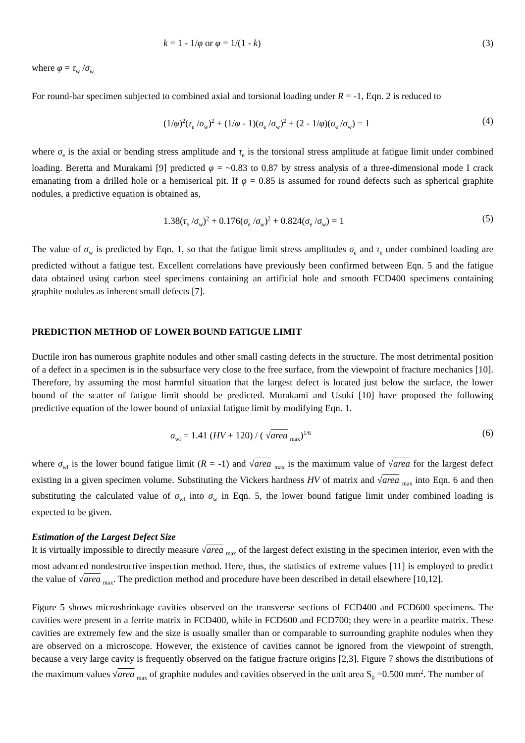k = 1 - 1/φ or φ = 1/(1 - k) (3)
where φ = τ<sub>w</sub> /σ<sub>w.</sub>
For round-bar specimen subjected to combined axial and torsional loading under R = -1, Eqn. 2 is reduced to
(1/φ)<sup>2</sup>(τ<sub>e</sub> /σ<sub>w</sub>)<sup>2</sup> + (1/φ - 1)(σ<sub>e</sub> /σ<sub>w</sub>)<sup>2</sup> + (2 - 1/φ)(σ<sub>e</sub> /σ<sub>w</sub>) = 1 (4)
where σ<sub>e</sub> is the axial or bending stress amplitude and τ<sub>e</sub> is the torsional stress amplitude at fatigue limit under combined loading. Beretta and Murakami [9] predicted φ = ~0.83 to 0.87 by stress analysis of a three-dimensional mode I crack emanating from a drilled hole or a hemiserical pit. If φ = 0.85 is assumed for round defects such as spherical graphite nodules, a predictive equation is obtained as,
1.38(τ<sub>e</sub> /σ<sub>w</sub>)<sup>2</sup> + 0.176(σ<sub>e</sub> /σ<sub>w</sub>)<sup>2</sup> + 0.824(σ<sub>e</sub> /σ<sub>w</sub>) = 1 (5)
The value of σ<sub>w</sub> is predicted by Eqn. 1, so that the fatigue limit stress amplitudes σ<sub>e</sub> and τ<sub>e</sub> under combined loading are predicted without a fatigue test. Excellent correlations have previously been confirmed between Eqn. 5 and the fatigue data obtained using carbon steel specimens containing an artificial hole and smooth FCD400 specimens containing graphite nodules as inherent small defects [7].
PREDICTION METHOD OF LOWER BOUND FATIGUE LIMIT
Ductile iron has numerous graphite nodules and other small casting defects in the structure. The most detrimental position of a defect in a specimen is in the subsurface very close to the free surface, from the viewpoint of fracture mechanics [10]. Therefore, by assuming the most harmful situation that the largest defect is located just below the surface, the lower bound of the scatter of fatigue limit should be predicted. Murakami and Usuki [10] have proposed the following predictive equation of the lower bound of uniaxial fatigue limit by modifying Eqn. 1.
σ<sub>wl</sub> = 1.41 (HV + 120) / ( √area <sub>max</sub>)<sup>1/6</sup> (6)
where σ<sub>wl</sub> is the lower bound fatigue limit (R = -1) and √area <sub>max</sub> is the maximum value of √area for the largest defect existing in a given specimen volume. Substituting the Vickers hardness HV of matrix and √area <sub>max</sub> into Eqn. 6 and then substituting the calculated value of σ<sub>wl</sub> into σ<sub>w</sub> in Eqn. 5, the lower bound fatigue limit under combined loading is expected to be given.
Estimation of the Largest Defect Size
It is virtually impossible to directly measure √area <sub>max</sub> of the largest defect existing in the specimen interior, even with the most advanced nondestructive inspection method. Here, thus, the statistics of extreme values [11] is employed to predict the value of √area <sub>max</sub>. The prediction method and procedure have been described in detail elsewhere [10,12].
Figure 5 shows microshrinkage cavities observed on the transverse sections of FCD400 and FCD600 specimens. The cavities were present in a ferrite matrix in FCD400, while in FCD600 and FCD700; they were in a pearlite matrix. These cavities are extremely few and the size is usually smaller than or comparable to surrounding graphite nodules when they are observed on a microscope. However, the existence of cavities cannot be ignored from the viewpoint of strength, because a very large cavity is frequently observed on the fatigue fracture origins [2,3]. Figure 7 shows the distributions of the maximum values √area <sub>max</sub> of graphite nodules and cavities observed in the unit area S<sub>0</sub> =0.500 mm<sup>2</sup>. The number of